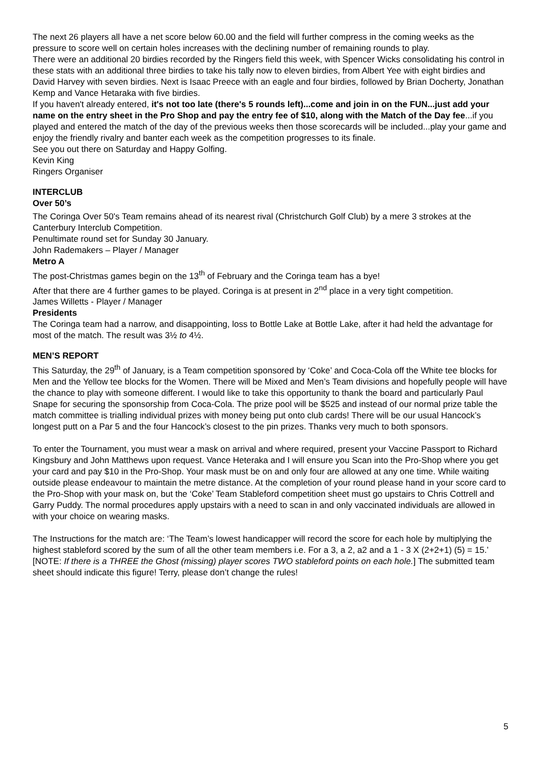The next 26 players all have a net score below 60.00 and the field will further compress in the coming weeks as the pressure to score well on certain holes increases with the declining number of remaining rounds to play.
There were an additional 20 birdies recorded by the Ringers field this week, with Spencer Wicks consolidating his control in these stats with an additional three birdies to take his tally now to eleven birdies, from Albert Yee with eight birdies and David Harvey with seven birdies. Next is Isaac Preece with an eagle and four birdies, followed by Brian Docherty, Jonathan Kemp and Vance Hetaraka with five birdies.
If you haven't already entered, it's not too late (there's 5 rounds left)...come and join in on the FUN...just add your name on the entry sheet in the Pro Shop and pay the entry fee of $10, along with the Match of the Day fee...if you played and entered the match of the day of the previous weeks then those scorecards will be included...play your game and enjoy the friendly rivalry and banter each week as the competition progresses to its finale.
See you out there on Saturday and Happy Golfing.
Kevin King
Ringers Organiser
INTERCLUB
Over 50’s
The Coringa Over 50's Team remains ahead of its nearest rival (Christchurch Golf Club) by a mere 3 strokes at the Canterbury Interclub Competition.
Penultimate round set for Sunday 30 January.
John Rademakers – Player / Manager
Metro A
The post-Christmas games begin on the 13<sup>th</sup> of February and the Coringa team has a bye!
After that there are 4 further games to be played. Coringa is at present in 2<sup>nd</sup> place in a very tight competition.
James Willetts - Player / Manager
Presidents
The Coringa team had a narrow, and disappointing, loss to Bottle Lake at Bottle Lake, after it had held the advantage for most of the match. The result was 3½ to 4½.
MEN’S REPORT
This Saturday, the 29<sup>th</sup> of January, is a Team competition sponsored by ‘Coke’ and Coca-Cola off the White tee blocks for Men and the Yellow tee blocks for the Women. There will be Mixed and Men’s Team divisions and hopefully people will have the chance to play with someone different. I would like to take this opportunity to thank the board and particularly Paul Snape for securing the sponsorship from Coca-Cola. The prize pool will be $525 and instead of our normal prize table the match committee is trialling individual prizes with money being put onto club cards! There will be our usual Hancock’s longest putt on a Par 5 and the four Hancock’s closest to the pin prizes. Thanks very much to both sponsors.
To enter the Tournament, you must wear a mask on arrival and where required, present your Vaccine Passport to Richard Kingsbury and John Matthews upon request. Vance Heteraka and I will ensure you Scan into the Pro-Shop where you get your card and pay $10 in the Pro-Shop. Your mask must be on and only four are allowed at any one time. While waiting outside please endeavour to maintain the metre distance. At the completion of your round please hand in your score card to the Pro-Shop with your mask on, but the ‘Coke’ Team Stableford competition sheet must go upstairs to Chris Cottrell and Garry Puddy. The normal procedures apply upstairs with a need to scan in and only vaccinated individuals are allowed in with your choice on wearing masks.
The Instructions for the match are: ‘The Team’s lowest handicapper will record the score for each hole by multiplying the highest stableford scored by the sum of all the other team members i.e. For a 3, a 2, a2 and a 1 - 3 X (2+2+1) (5) = 15.’ [NOTE: If there is a THREE the Ghost (missing) player scores TWO stableford points on each hole.] The submitted team sheet should indicate this figure! Terry, please don’t change the rules!
5